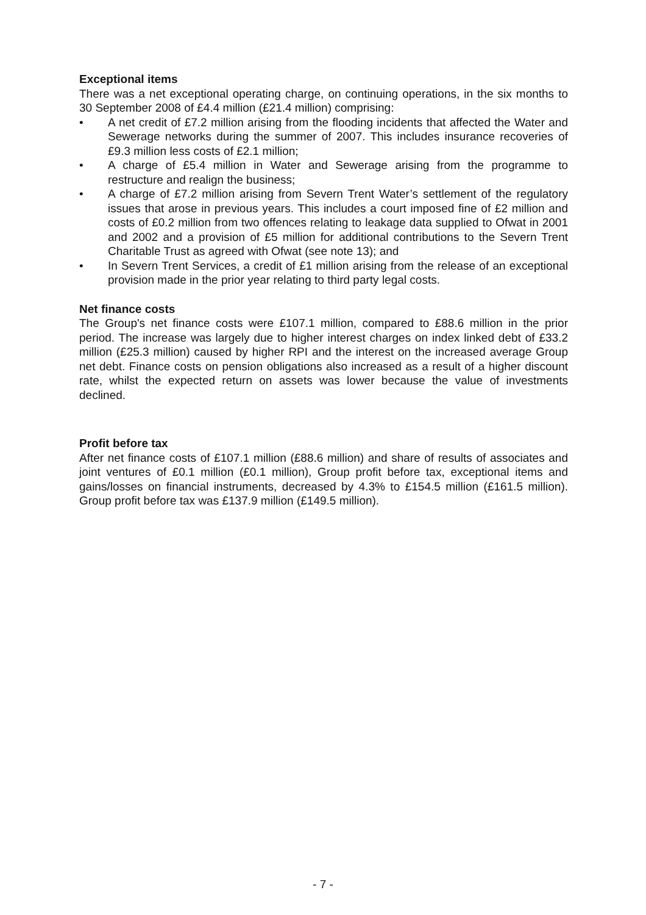Exceptional items
There was a net exceptional operating charge, on continuing operations, in the six months to 30 September 2008 of £4.4 million (£21.4 million) comprising:
• A net credit of £7.2 million arising from the flooding incidents that affected the Water and Sewerage networks during the summer of 2007. This includes insurance recoveries of £9.3 million less costs of £2.1 million;
• A charge of £5.4 million in Water and Sewerage arising from the programme to restructure and realign the business;
• A charge of £7.2 million arising from Severn Trent Water’s settlement of the regulatory issues that arose in previous years. This includes a court imposed fine of £2 million and costs of £0.2 million from two offences relating to leakage data supplied to Ofwat in 2001 and 2002 and a provision of £5 million for additional contributions to the Severn Trent Charitable Trust as agreed with Ofwat (see note 13); and
• In Severn Trent Services, a credit of £1 million arising from the release of an exceptional provision made in the prior year relating to third party legal costs.
Net finance costs
The Group's net finance costs were £107.1 million, compared to £88.6 million in the prior period. The increase was largely due to higher interest charges on index linked debt of £33.2 million (£25.3 million) caused by higher RPI and the interest on the increased average Group net debt. Finance costs on pension obligations also increased as a result of a higher discount rate, whilst the expected return on assets was lower because the value of investments declined.
Profit before tax
After net finance costs of £107.1 million (£88.6 million) and share of results of associates and joint ventures of £0.1 million (£0.1 million), Group profit before tax, exceptional items and gains/losses on financial instruments, decreased by 4.3% to £154.5 million (£161.5 million). Group profit before tax was £137.9 million (£149.5 million).
- 7 -